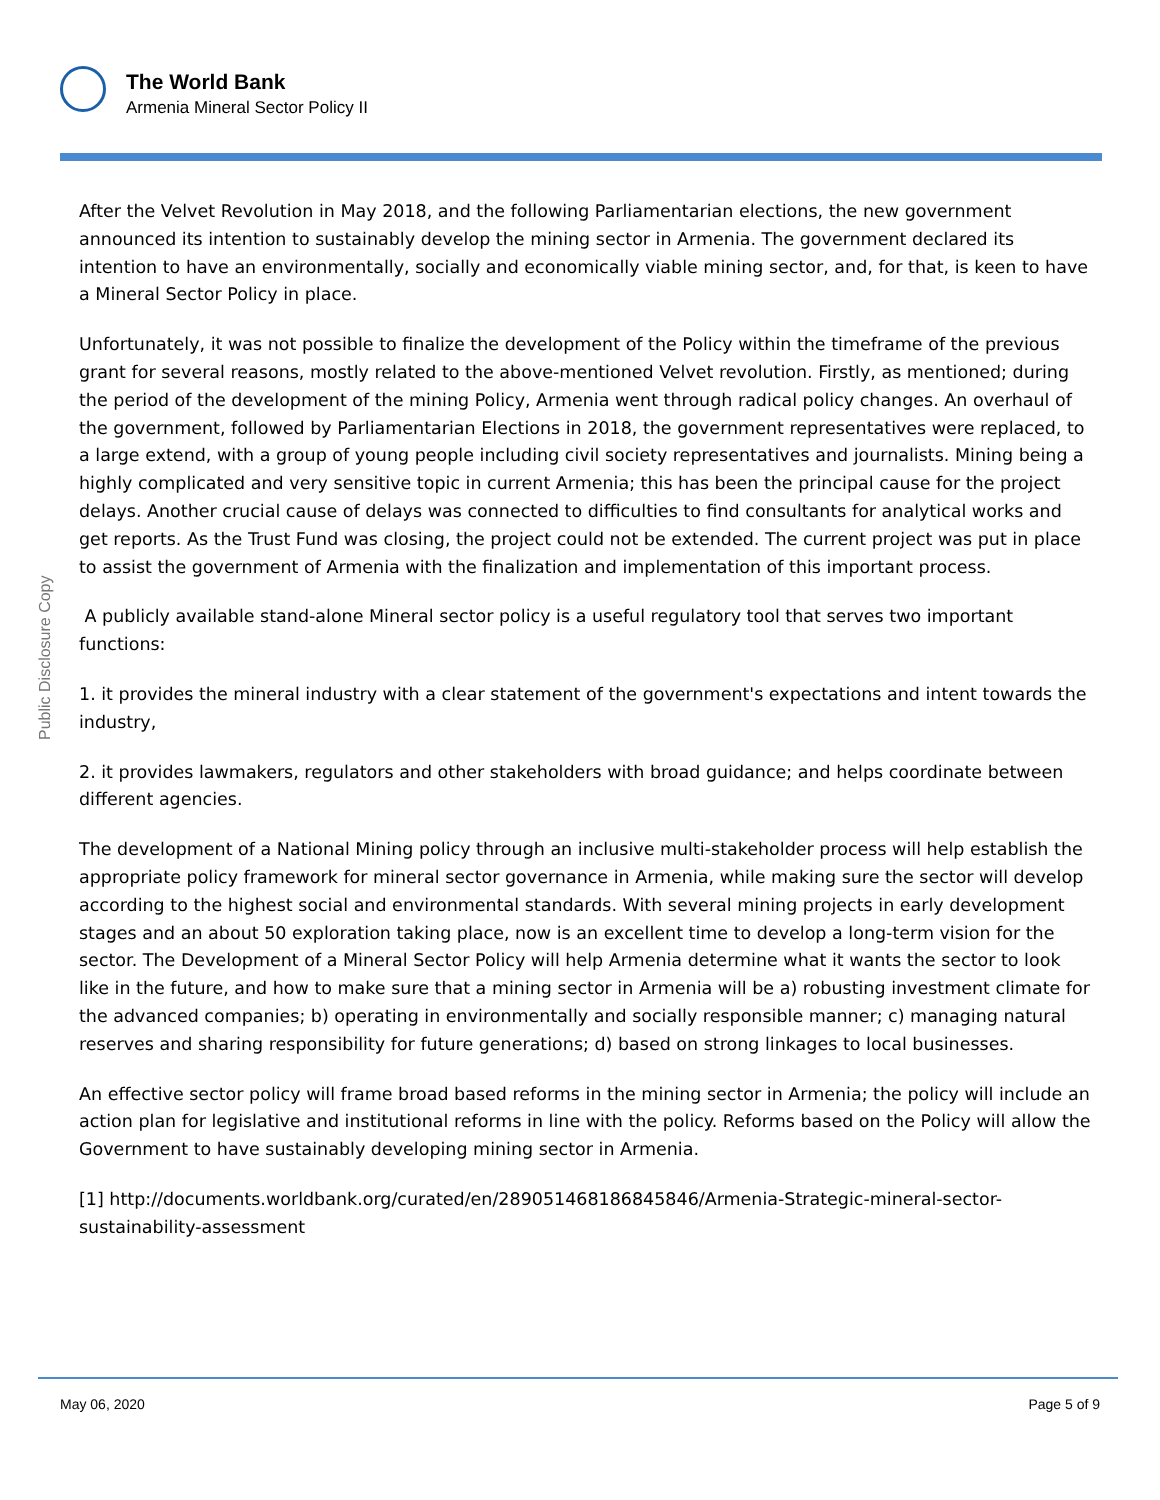The World Bank
Armenia Mineral Sector Policy II
Public Disclosure Copy
After the Velvet Revolution in May 2018, and the following Parliamentarian elections, the new government announced its intention to sustainably develop the mining sector in Armenia. The government declared its intention to have an environmentally, socially and economically viable mining sector, and, for that, is keen to have a Mineral Sector Policy in place.
Unfortunately, it was not possible to finalize the development of the Policy within the timeframe of the previous grant for several reasons, mostly related to the above-mentioned Velvet revolution. Firstly, as mentioned; during the period of the development of the mining Policy, Armenia went through radical policy changes. An overhaul of the government, followed by Parliamentarian Elections in 2018, the government representatives were replaced, to a large extend, with a group of young people including civil society representatives and journalists. Mining being a highly complicated and very sensitive topic in current Armenia; this has been the principal cause for the project delays. Another crucial cause of delays was connected to difficulties to find consultants for analytical works and get reports. As the Trust Fund was closing, the project could not be extended. The current project was put in place to assist the government of Armenia with the finalization and implementation of this important process.
A publicly available stand-alone Mineral sector policy is a useful regulatory tool that serves two important functions:
1. it provides the mineral industry with a clear statement of the government's expectations and intent towards the industry,
2. it provides lawmakers, regulators and other stakeholders with broad guidance; and helps coordinate between different agencies.
The development of a National Mining policy through an inclusive multi-stakeholder process will help establish the appropriate policy framework for mineral sector governance in Armenia, while making sure the sector will develop according to the highest social and environmental standards. With several mining projects in early development stages and an about 50 exploration taking place, now is an excellent time to develop a long-term vision for the sector. The Development of a Mineral Sector Policy will help Armenia determine what it wants the sector to look like in the future, and how to make sure that a mining sector in Armenia will be a) robusting investment climate for the advanced companies; b) operating in environmentally and socially responsible manner; c) managing natural reserves and sharing responsibility for future generations; d) based on strong linkages to local businesses.
An effective sector policy will frame broad based reforms in the mining sector in Armenia; the policy will include an action plan for legislative and institutional reforms in line with the policy. Reforms based on the Policy will allow the Government to have sustainably developing mining sector in Armenia.
[1] http://documents.worldbank.org/curated/en/289051468186845846/Armenia-Strategic-mineral-sector-sustainability-assessment
May 06, 2020 Page 5 of 9